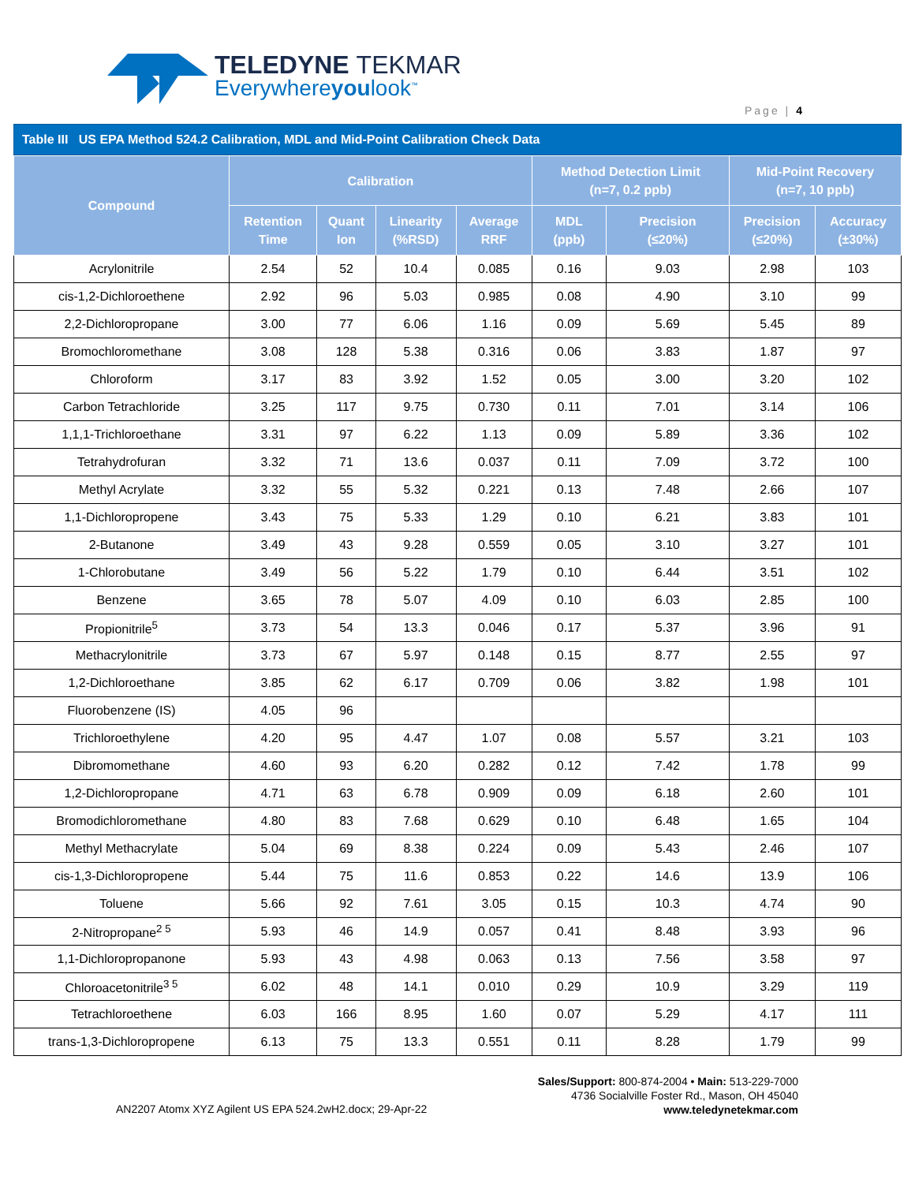TELEDYNE TEKMAR
Everywhereyoulook<sup>™</sup>
Page | 4
Table III US EPA Method 524.2 Calibration, MDL and Mid-Point Calibration Check Data
| Compound | Calibration | | | | Method Detection Limit (n=7, 0.2 ppb) | | Mid-Point Recovery (n=7, 10 ppb) | |
| --- | --- | --- | --- | --- | --- | --- | --- | --- |
| | Retention Time | Quant Ion | Linearity (%RSD) | Average RRF | MDL (ppb) | Precision (≤20%) | Precision (≤20%) | Accuracy (±30%) |
| Acrylonitrile | 2.54 | 52 | 10.4 | 0.085 | 0.16 | 9.03 | 2.98 | 103 |
| cis-1,2-Dichloroethene | 2.92 | 96 | 5.03 | 0.985 | 0.08 | 4.90 | 3.10 | 99 |
| 2,2-Dichloropropane | 3.00 | 77 | 6.06 | 1.16 | 0.09 | 5.69 | 5.45 | 89 |
| Bromochloromethane | 3.08 | 128 | 5.38 | 0.316 | 0.06 | 3.83 | 1.87 | 97 |
| Chloroform | 3.17 | 83 | 3.92 | 1.52 | 0.05 | 3.00 | 3.20 | 102 |
| Carbon Tetrachloride | 3.25 | 117 | 9.75 | 0.730 | 0.11 | 7.01 | 3.14 | 106 |
| 1,1,1-Trichloroethane | 3.31 | 97 | 6.22 | 1.13 | 0.09 | 5.89 | 3.36 | 102 |
| Tetrahydrofuran | 3.32 | 71 | 13.6 | 0.037 | 0.11 | 7.09 | 3.72 | 100 |
| Methyl Acrylate | 3.32 | 55 | 5.32 | 0.221 | 0.13 | 7.48 | 2.66 | 107 |
| 1,1-Dichloropropene | 3.43 | 75 | 5.33 | 1.29 | 0.10 | 6.21 | 3.83 | 101 |
| 2-Butanone | 3.49 | 43 | 9.28 | 0.559 | 0.05 | 3.10 | 3.27 | 101 |
| 1-Chlorobutane | 3.49 | 56 | 5.22 | 1.79 | 0.10 | 6.44 | 3.51 | 102 |
| Benzene | 3.65 | 78 | 5.07 | 4.09 | 0.10 | 6.03 | 2.85 | 100 |
| Propionitrile<sup>5</sup> | 3.73 | 54 | 13.3 | 0.046 | 0.17 | 5.37 | 3.96 | 91 |
| Methacrylonitrile | 3.73 | 67 | 5.97 | 0.148 | 0.15 | 8.77 | 2.55 | 97 |
| 1,2-Dichloroethane | 3.85 | 62 | 6.17 | 0.709 | 0.06 | 3.82 | 1.98 | 101 |
| Fluorobenzene (IS) | 4.05 | 96 | | | | | | |
| Trichloroethylene | 4.20 | 95 | 4.47 | 1.07 | 0.08 | 5.57 | 3.21 | 103 |
| Dibromomethane | 4.60 | 93 | 6.20 | 0.282 | 0.12 | 7.42 | 1.78 | 99 |
| 1,2-Dichloropropane | 4.71 | 63 | 6.78 | 0.909 | 0.09 | 6.18 | 2.60 | 101 |
| Bromodichloromethane | 4.80 | 83 | 7.68 | 0.629 | 0.10 | 6.48 | 1.65 | 104 |
| Methyl Methacrylate | 5.04 | 69 | 8.38 | 0.224 | 0.09 | 5.43 | 2.46 | 107 |
| cis-1,3-Dichloropropene | 5.44 | 75 | 11.6 | 0.853 | 0.22 | 14.6 | 13.9 | 106 |
| Toluene | 5.66 | 92 | 7.61 | 3.05 | 0.15 | 10.3 | 4.74 | 90 |
| 2-Nitropropane<sup>2 5</sup> | 5.93 | 46 | 14.9 | 0.057 | 0.41 | 8.48 | 3.93 | 96 |
| 1,1-Dichloropropanone | 5.93 | 43 | 4.98 | 0.063 | 0.13 | 7.56 | 3.58 | 97 |
| Chloroacetonitrile<sup>3 5</sup> | 6.02 | 48 | 14.1 | 0.010 | 0.29 | 10.9 | 3.29 | 119 |
| Tetrachloroethene | 6.03 | 166 | 8.95 | 1.60 | 0.07 | 5.29 | 4.17 | 111 |
| trans-1,3-Dichloropropene | 6.13 | 75 | 13.3 | 0.551 | 0.11 | 8.28 | 1.79 | 99 |
Sales/Support: 800-874-2004 • Main: 513-229-7000
4736 Socialville Foster Rd., Mason, OH 45040
www.teledynetekmar.com
AN2207 Atomx XYZ Agilent US EPA 524.2wH2.docx; 29-Apr-22